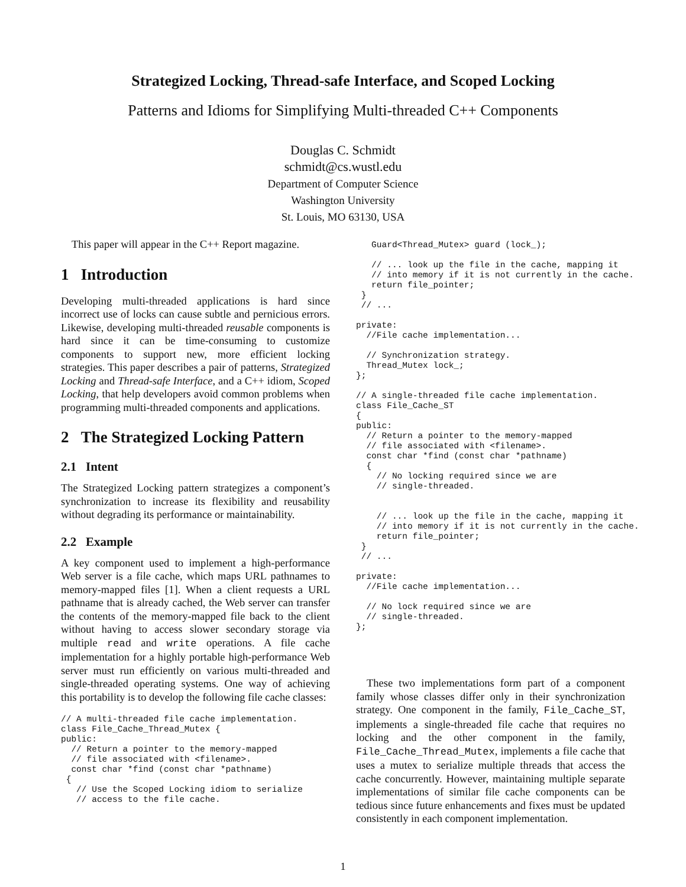Strategized Locking, Thread-safe Interface, and Scoped Locking
Patterns and Idioms for Simplifying Multi-threaded C++ Components
Douglas C. Schmidt
schmidt@cs.wustl.edu
Department of Computer Science
Washington University
St. Louis, MO 63130, USA
This paper will appear in the C++ Report magazine.
1 Introduction
Developing multi-threaded applications is hard since incorrect use of locks can cause subtle and pernicious errors. Likewise, developing multi-threaded reusable components is hard since it can be time-consuming to customize components to support new, more efficient locking strategies. This paper describes a pair of patterns, Strategized Locking and Thread-safe Interface, and a C++ idiom, Scoped Locking, that help developers avoid common problems when programming multi-threaded components and applications.
2 The Strategized Locking Pattern
2.1 Intent
The Strategized Locking pattern strategizes a component’s synchronization to increase its flexibility and reusability without degrading its performance or maintainability.
2.2 Example
A key component used to implement a high-performance Web server is a file cache, which maps URL pathnames to memory-mapped files [1]. When a client requests a URL pathname that is already cached, the Web server can transfer the contents of the memory-mapped file back to the client without having to access slower secondary storage via multiple read and write operations. A file cache implementation for a highly portable high-performance Web server must run efficiently on various multi-threaded and single-threaded operating systems. One way of achieving this portability is to develop the following file cache classes:
// A multi-threaded file cache implementation.
class File_Cache_Thread_Mutex {
public:
  // Return a pointer to the memory-mapped
  // file associated with <filename>.
  const char *find (const char *pathname)
 {
   // Use the Scoped Locking idiom to serialize
   // access to the file cache.
   Guard<Thread_Mutex> guard (lock_);

   // ... look up the file in the cache, mapping it
   // into memory if it is not currently in the cache.
   return file_pointer;
 }
 // ...

private:
  //File cache implementation...

  // Synchronization strategy.
  Thread_Mutex lock_;
};

// A single-threaded file cache implementation.
class File_Cache_ST
{
public:
  // Return a pointer to the memory-mapped
  // file associated with <filename>.
  const char *find (const char *pathname)
  {
    // No locking required since we are
    // single-threaded.


    // ... look up the file in the cache, mapping it
    // into memory if it is not currently in the cache.
    return file_pointer;
 }
 // ...

private:
  //File cache implementation...

  // No lock required since we are
  // single-threaded.
};
These two implementations form part of a component family whose classes differ only in their synchronization strategy. One component in the family, File_Cache_ST, implements a single-threaded file cache that requires no locking and the other component in the family, File_Cache_Thread_Mutex, implements a file cache that uses a mutex to serialize multiple threads that access the cache concurrently. However, maintaining multiple separate implementations of similar file cache components can be tedious since future enhancements and fixes must be updated consistently in each component implementation.
1